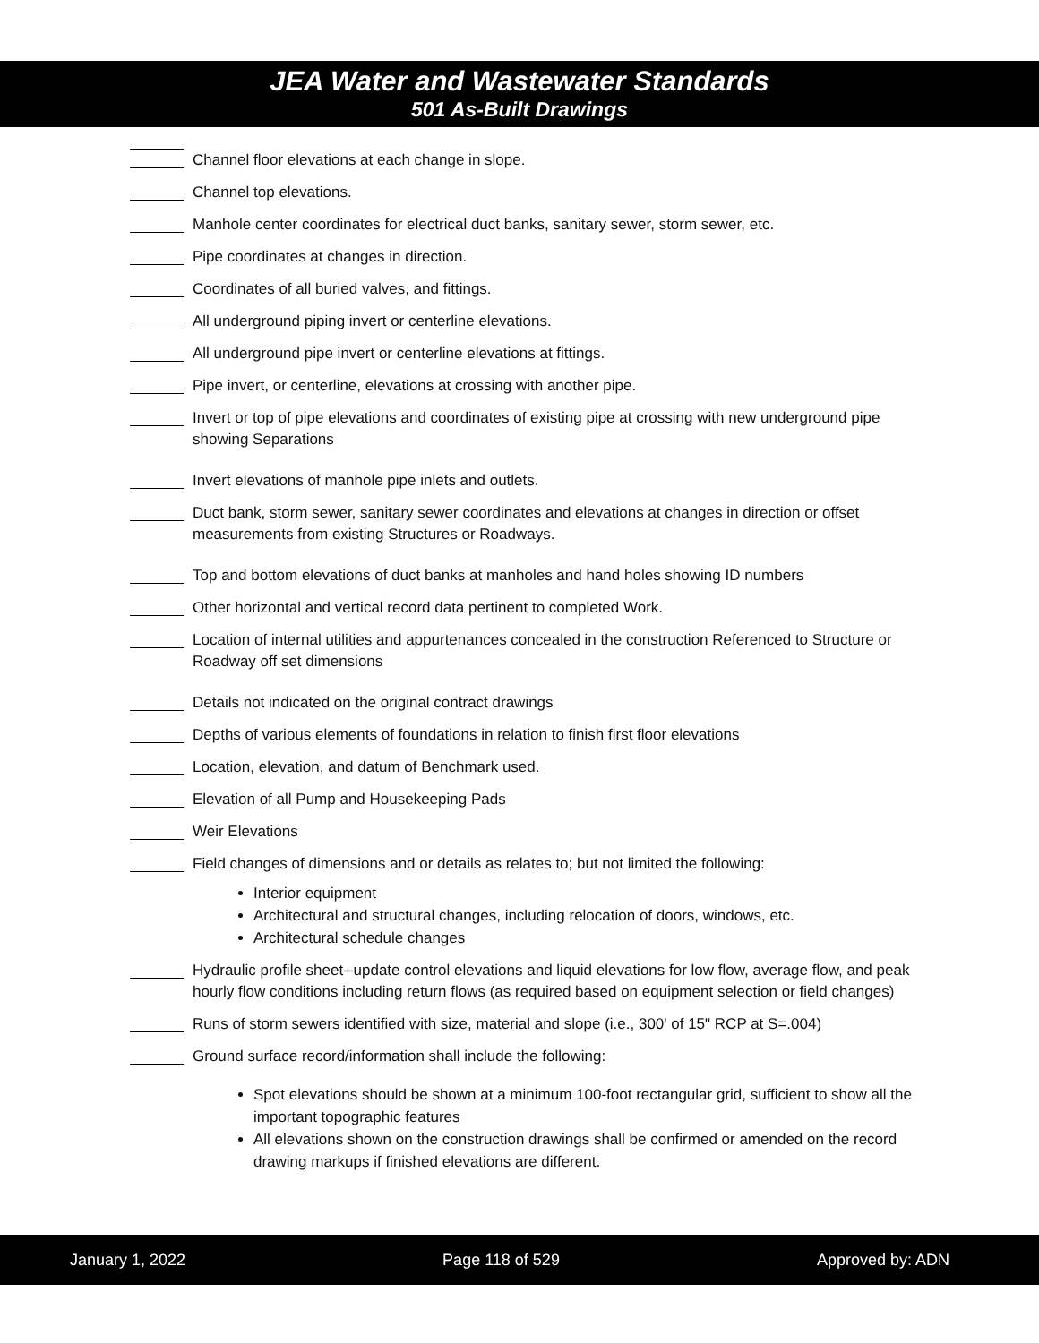JEA Water and Wastewater Standards
501 As-Built Drawings
Channel floor elevations at each change in slope.
Channel top elevations.
Manhole center coordinates for electrical duct banks, sanitary sewer, storm sewer, etc.
Pipe coordinates at changes in direction.
Coordinates of all buried valves, and fittings.
All underground piping invert or centerline elevations.
All underground pipe invert or centerline elevations at fittings.
Pipe invert, or centerline, elevations at crossing with another pipe.
Invert or top of pipe elevations and coordinates of existing pipe at crossing with new underground pipe showing Separations
Invert elevations of manhole pipe inlets and outlets.
Duct bank, storm sewer, sanitary sewer coordinates and elevations at changes in direction or offset measurements from existing Structures or Roadways.
Top and bottom elevations of duct banks at manholes and hand holes showing ID numbers
Other horizontal and vertical record data pertinent to completed Work.
Location of internal utilities and appurtenances concealed in the construction Referenced to Structure or Roadway off set dimensions
Details not indicated on the original contract drawings
Depths of various elements of foundations in relation to finish first floor elevations
Location, elevation, and datum of Benchmark used.
Elevation of all Pump and Housekeeping Pads
Weir Elevations
Field changes of dimensions and or details as relates to; but not limited the following:
Interior equipment
Architectural and structural changes, including relocation of doors, windows, etc.
Architectural schedule changes
Hydraulic profile sheet--update control elevations and liquid elevations for low flow, average flow, and peak hourly flow conditions including return flows (as required based on equipment selection or field changes)
Runs of storm sewers identified with size, material and slope (i.e., 300' of 15" RCP at S=.004)
Ground surface record/information shall include the following:
Spot elevations should be shown at a minimum 100-foot rectangular grid, sufficient to show all the important topographic features
All elevations shown on the construction drawings shall be confirmed or amended on the record drawing markups if finished elevations are different.
January 1, 2022 Page 118 of 529 Approved by: ADN